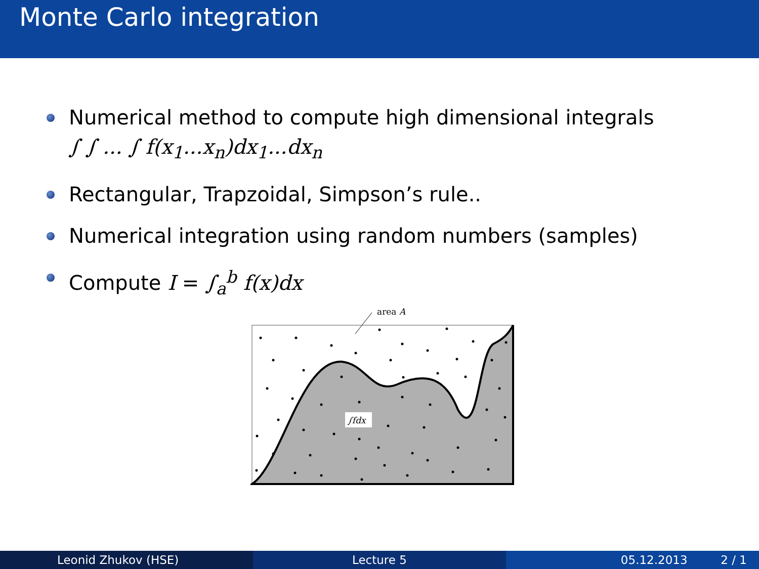Monte Carlo integration
Numerical method to compute high dimensional integrals
∫ ∫ ... ∫ f(x<sub>1</sub>...x<sub>n</sub>)dx<sub>1</sub>...dx<sub>n</sub>
Rectangular, Trapzoidal, Simpson’s rule..
Numerical integration using random numbers (samples)
Compute I = ∫<sub>a</sub><sup>b</sup> f(x)dx
area A
∫fdx
Leonid Zhukov (HSE) Lecture 5 05.12.2013 2 / 1